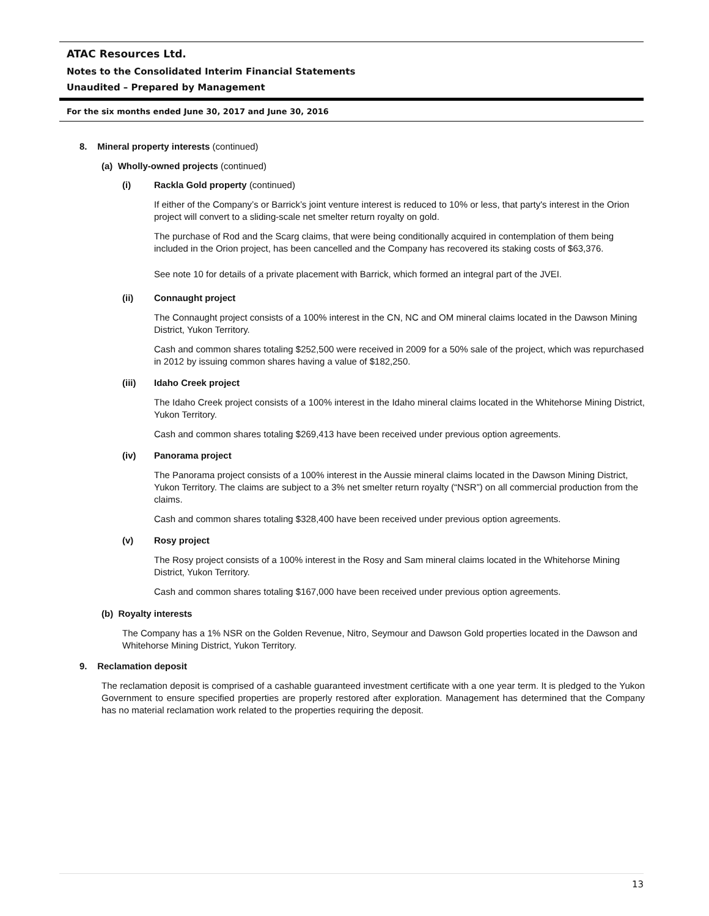ATAC Resources Ltd.
Notes to the Consolidated Interim Financial Statements
Unaudited – Prepared by Management
For the six months ended June 30, 2017 and June 30, 2016
8. Mineral property interests (continued)
(a) Wholly-owned projects (continued)
(i) Rackla Gold property (continued)
If either of the Company’s or Barrick’s joint venture interest is reduced to 10% or less, that party's interest in the Orion project will convert to a sliding-scale net smelter return royalty on gold.
The purchase of Rod and the Scarg claims, that were being conditionally acquired in contemplation of them being included in the Orion project, has been cancelled and the Company has recovered its staking costs of $63,376.
See note 10 for details of a private placement with Barrick, which formed an integral part of the JVEI.
(ii) Connaught project
The Connaught project consists of a 100% interest in the CN, NC and OM mineral claims located in the Dawson Mining District, Yukon Territory.
Cash and common shares totaling $252,500 were received in 2009 for a 50% sale of the project, which was repurchased in 2012 by issuing common shares having a value of $182,250.
(iii) Idaho Creek project
The Idaho Creek project consists of a 100% interest in the Idaho mineral claims located in the Whitehorse Mining District, Yukon Territory.
Cash and common shares totaling $269,413 have been received under previous option agreements.
(iv) Panorama project
The Panorama project consists of a 100% interest in the Aussie mineral claims located in the Dawson Mining District, Yukon Territory. The claims are subject to a 3% net smelter return royalty (“NSR”) on all commercial production from the claims.
Cash and common shares totaling $328,400 have been received under previous option agreements.
(v) Rosy project
The Rosy project consists of a 100% interest in the Rosy and Sam mineral claims located in the Whitehorse Mining District, Yukon Territory.
Cash and common shares totaling $167,000 have been received under previous option agreements.
(b) Royalty interests
The Company has a 1% NSR on the Golden Revenue, Nitro, Seymour and Dawson Gold properties located in the Dawson and Whitehorse Mining District, Yukon Territory.
9. Reclamation deposit
The reclamation deposit is comprised of a cashable guaranteed investment certificate with a one year term. It is pledged to the Yukon Government to ensure specified properties are properly restored after exploration. Management has determined that the Company has no material reclamation work related to the properties requiring the deposit.
13